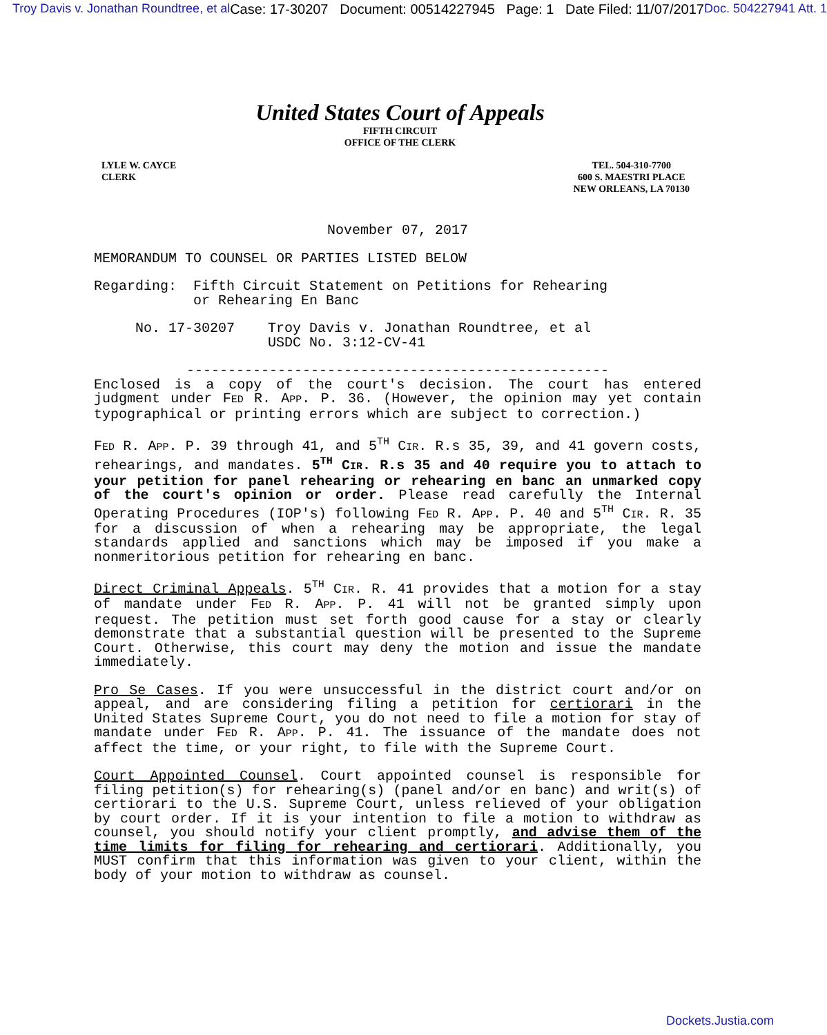Troy Davis v. Jonathan Roundtree, et al Case: 17-30207 Document: 00514227945 Page: 1 Date Filed: 11/07/2017 Doc. 504227941 Att. 1
United States Court of Appeals
FIFTH CIRCUIT
OFFICE OF THE CLERK
LYLE W. CAYCE
CLERK
TEL. 504-310-7700
600 S. MAESTRI PLACE
NEW ORLEANS, LA 70130
November 07, 2017
MEMORANDUM TO COUNSEL OR PARTIES LISTED BELOW
Regarding: Fifth Circuit Statement on Petitions for Rehearing or Rehearing En Banc
No. 17-30207 Troy Davis v. Jonathan Roundtree, et al USDC No. 3:12-CV-41
---------------------------------------------------
Enclosed is a copy of the court's decision. The court has entered judgment under FED R. APP. P. 36. (However, the opinion may yet contain typographical or printing errors which are subject to correction.)
FED R. APP. P. 39 through 41, and 5<sup>TH</sup> CIR. R.s 35, 39, and 41 govern costs, rehearings, and mandates. 5<sup>TH</sup> CIR. R.s 35 and 40 require you to attach to your petition for panel rehearing or rehearing en banc an unmarked copy of the court's opinion or order. Please read carefully the Internal Operating Procedures (IOP's) following FED R. APP. P. 40 and 5<sup>TH</sup> CIR. R. 35 for a discussion of when a rehearing may be appropriate, the legal standards applied and sanctions which may be imposed if you make a nonmeritorious petition for rehearing en banc.
Direct Criminal Appeals. 5<sup>TH</sup> CIR. R. 41 provides that a motion for a stay of mandate under FED R. APP. P. 41 will not be granted simply upon request. The petition must set forth good cause for a stay or clearly demonstrate that a substantial question will be presented to the Supreme Court. Otherwise, this court may deny the motion and issue the mandate immediately.
Pro Se Cases. If you were unsuccessful in the district court and/or on appeal, and are considering filing a petition for certiorari in the United States Supreme Court, you do not need to file a motion for stay of mandate under FED R. APP. P. 41. The issuance of the mandate does not affect the time, or your right, to file with the Supreme Court.
Court Appointed Counsel. Court appointed counsel is responsible for filing petition(s) for rehearing(s) (panel and/or en banc) and writ(s) of certiorari to the U.S. Supreme Court, unless relieved of your obligation by court order. If it is your intention to file a motion to withdraw as counsel, you should notify your client promptly, and advise them of the time limits for filing for rehearing and certiorari. Additionally, you MUST confirm that this information was given to your client, within the body of your motion to withdraw as counsel.
Dockets.Justia.com